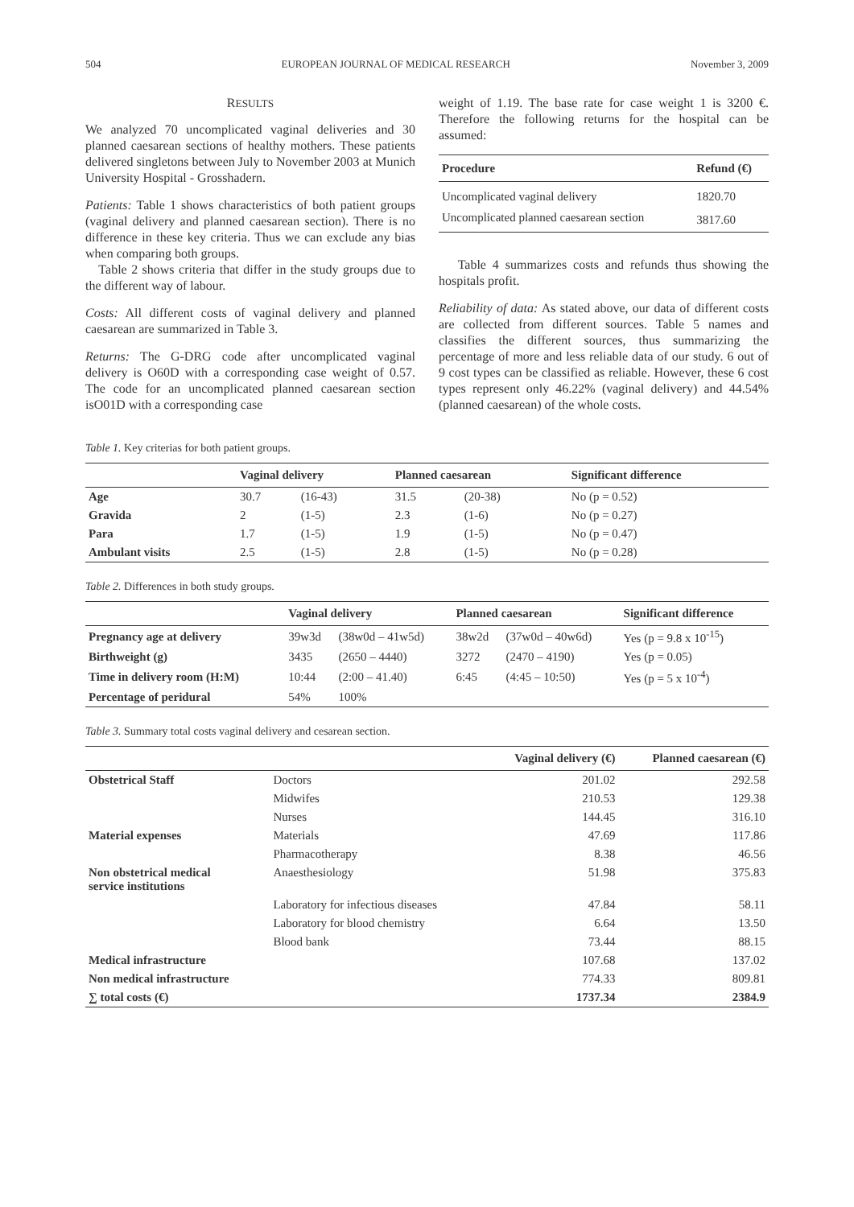504 EUROPEAN JOURNAL OF MEDICAL RESEARCH November 3, 2009
RESULTS
We analyzed 70 uncomplicated vaginal deliveries and 30 planned caesarean sections of healthy mothers. These patients delivered singletons between July to November 2003 at Munich University Hospital - Grosshadern.
Patients: Table 1 shows characteristics of both patient groups (vaginal delivery and planned caesarean section). There is no difference in these key criteria. Thus we can exclude any bias when comparing both groups.
Table 2 shows criteria that differ in the study groups due to the different way of labour.
Costs: All different costs of vaginal delivery and planned caesarean are summarized in Table 3.
Returns: The G-DRG code after uncomplicated vaginal delivery is O60D with a corresponding case weight of 0.57. The code for an uncomplicated planned caesarean section isO01D with a corresponding case
weight of 1.19. The base rate for case weight 1 is 3200 €. Therefore the following returns for the hospital can be assumed:
| Procedure | Refund (€) |
| --- | --- |
| Uncomplicated vaginal delivery | 1820.70 |
| Uncomplicated planned caesarean section | 3817.60 |
Table 4 summarizes costs and refunds thus showing the hospitals profit.
Reliability of data: As stated above, our data of different costs are collected from different sources. Table 5 names and classifies the different sources, thus summarizing the percentage of more and less reliable data of our study. 6 out of 9 cost types can be classified as reliable. However, these 6 cost types represent only 46.22% (vaginal delivery) and 44.54% (planned caesarean) of the whole costs.
Table 1. Key criterias for both patient groups.
| | Vaginal delivery | | Planned caesarean | | Significant difference |
| --- | --- | --- | --- | --- | --- |
| Age | 30.7 | (16-43) | 31.5 | (20-38) | No (p = 0.52) |
| Gravida | 2 | (1-5) | 2.3 | (1-6) | No (p = 0.27) |
| Para | 1.7 | (1-5) | 1.9 | (1-5) | No (p = 0.47) |
| Ambulant visits | 2.5 | (1-5) | 2.8 | (1-5) | No (p = 0.28) |
Table 2. Differences in both study groups.
| | Vaginal delivery | | Planned caesarean | | Significant difference |
| --- | --- | --- | --- | --- | --- |
| Pregnancy age at delivery | 39w3d | (38w0d – 41w5d) | 38w2d | (37w0d – 40w6d) | Yes (p = 9.8 x 10<sup>-15</sup>) |
| Birthweight (g) | 3435 | (2650 – 4440) | 3272 | (2470 – 4190) | Yes (p = 0.05) |
| Time in delivery room (H:M) | 10:44 | (2:00 – 41.40) | 6:45 | (4:45 – 10:50) | Yes (p = 5 x 10<sup>-4</sup>) |
| Percentage of peridural | 54% | 100% | | | |
Table 3. Summary total costs vaginal delivery and cesarean section.
| | | Vaginal delivery (€) | Planned caesarean (€) |
| --- | --- | --- | --- |
| Obstetrical Staff | Doctors | 201.02 | 292.58 |
| | Midwifes | 210.53 | 129.38 |
| | Nurses | 144.45 | 316.10 |
| Material expenses | Materials | 47.69 | 117.86 |
| | Pharmacotherapy | 8.38 | 46.56 |
| Non obstetrical medical service institutions | Anaesthesiology | 51.98 | 375.83 |
| | Laboratory for infectious diseases | 47.84 | 58.11 |
| | Laboratory for blood chemistry | 6.64 | 13.50 |
| | Blood bank | 73.44 | 88.15 |
| Medical infrastructure | | 107.68 | 137.02 |
| Non medical infrastructure | | 774.33 | 809.81 |
| ∑ total costs (€) | | 1737.34 | 2384.9 |